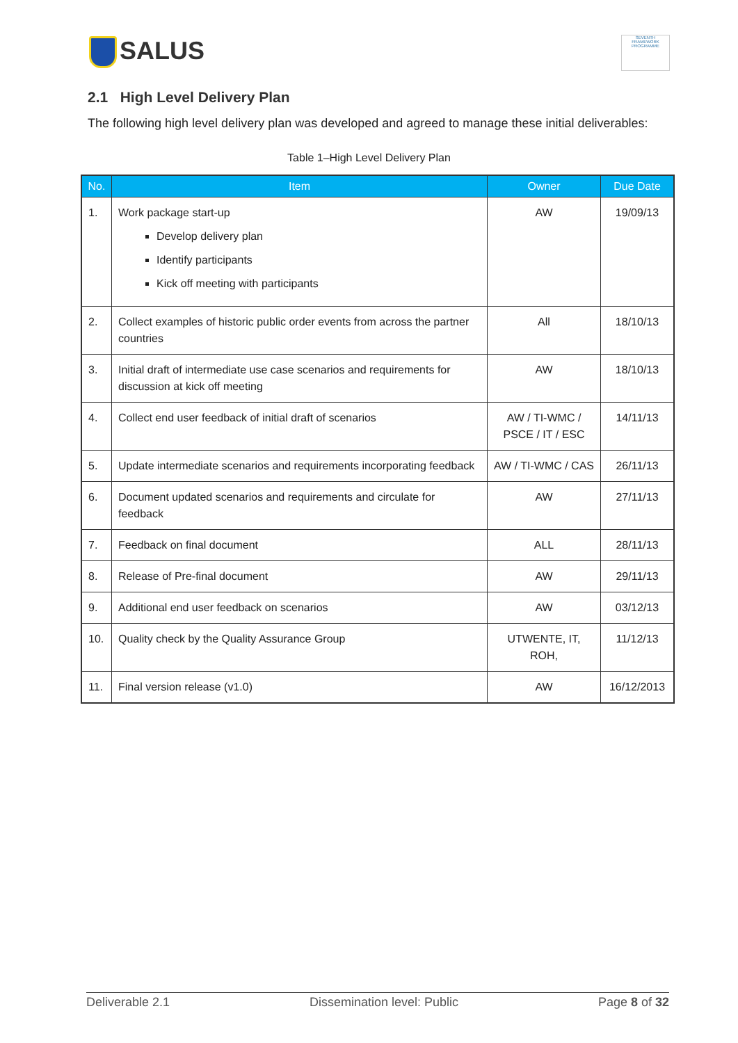SALUS
SEVENTH FRAMEWORK PROGRAMME
2.1 High Level Delivery Plan
The following high level delivery plan was developed and agreed to manage these initial deliverables:
Table 1–High Level Delivery Plan
| No. | Item | Owner | Due Date |
| --- | --- | --- | --- |
| 1. | Work package start-up Develop delivery plan Identify participants Kick off meeting with participants | AW | 19/09/13 |
| 2. | Collect examples of historic public order events from across the partner countries | All | 18/10/13 |
| 3. | Initial draft of intermediate use case scenarios and requirements for discussion at kick off meeting | AW | 18/10/13 |
| 4. | Collect end user feedback of initial draft of scenarios | AW / TI-WMC / PSCE / IT / ESC | 14/11/13 |
| 5. | Update intermediate scenarios and requirements incorporating feedback | AW / TI-WMC / CAS | 26/11/13 |
| 6. | Document updated scenarios and requirements and circulate for feedback | AW | 27/11/13 |
| 7. | Feedback on final document | ALL | 28/11/13 |
| 8. | Release of Pre-final document | AW | 29/11/13 |
| 9. | Additional end user feedback on scenarios | AW | 03/12/13 |
| 10. | Quality check by the Quality Assurance Group | UTWENTE, IT, ROH, | 11/12/13 |
| 11. | Final version release (v1.0) | AW | 16/12/2013 |
Deliverable 2.1 Dissemination level: Public Page 8 of 32